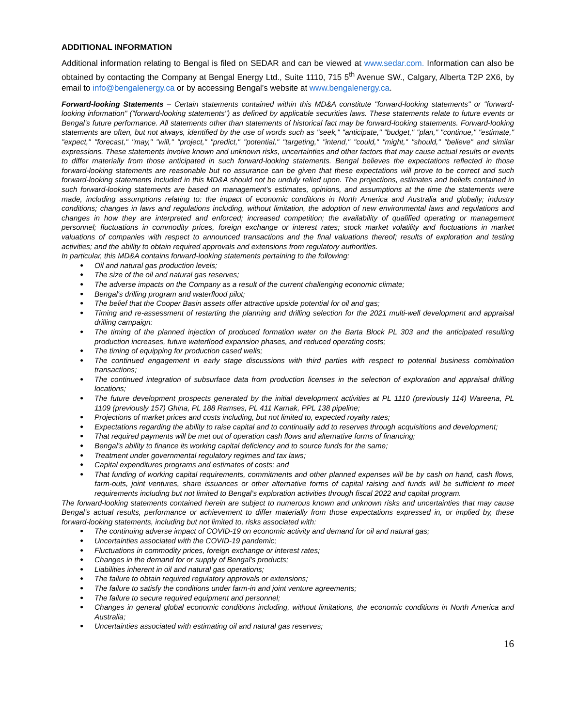ADDITIONAL INFORMATION
Additional information relating to Bengal is filed on SEDAR and can be viewed at www.sedar.com. Information can also be obtained by contacting the Company at Bengal Energy Ltd., Suite 1110, 715 5<sup>th</sup> Avenue SW., Calgary, Alberta T2P 2X6, by email to info@bengalenergy.ca or by accessing Bengal’s website at www.bengalenergy.ca.
Forward-looking Statements – Certain statements contained within this MD&A constitute "forward-looking statements" or "forward-looking information" ("forward-looking statements") as defined by applicable securities laws. These statements relate to future events or Bengal’s future performance. All statements other than statements of historical fact may be forward-looking statements. Forward-looking statements are often, but not always, identified by the use of words such as "seek," "anticipate," "budget," "plan," "continue," "estimate," "expect," "forecast," "may," "will," "project," "predict," "potential," "targeting," "intend," "could," "might," "should," "believe" and similar expressions. These statements involve known and unknown risks, uncertainties and other factors that may cause actual results or events to differ materially from those anticipated in such forward-looking statements. Bengal believes the expectations reflected in those forward-looking statements are reasonable but no assurance can be given that these expectations will prove to be correct and such forward-looking statements included in this MD&A should not be unduly relied upon. The projections, estimates and beliefs contained in such forward-looking statements are based on management’s estimates, opinions, and assumptions at the time the statements were made, including assumptions relating to: the impact of economic conditions in North America and Australia and globally; industry conditions; changes in laws and regulations including, without limitation, the adoption of new environmental laws and regulations and changes in how they are interpreted and enforced; increased competition; the availability of qualified operating or management personnel; fluctuations in commodity prices, foreign exchange or interest rates; stock market volatility and fluctuations in market valuations of companies with respect to announced transactions and the final valuations thereof; results of exploration and testing activities; and the ability to obtain required approvals and extensions from regulatory authorities.
In particular, this MD&A contains forward-looking statements pertaining to the following:
● Oil and natural gas production levels;
● The size of the oil and natural gas reserves;
● The adverse impacts on the Company as a result of the current challenging economic climate;
● Bengal's drilling program and waterflood pilot;
● The belief that the Cooper Basin assets offer attractive upside potential for oil and gas;
● Timing and re-assessment of restarting the planning and drilling selection for the 2021 multi-well development and appraisal drilling campaign:
● The timing of the planned injection of produced formation water on the Barta Block PL 303 and the anticipated resulting production increases, future waterflood expansion phases, and reduced operating costs;
● The timing of equipping for production cased wells;
● The continued engagement in early stage discussions with third parties with respect to potential business combination transactions;
● The continued integration of subsurface data from production licenses in the selection of exploration and appraisal drilling locations;
● The future development prospects generated by the initial development activities at PL 1110 (previously 114) Wareena, PL 1109 (previously 157) Ghina, PL 188 Ramses, PL 411 Karnak, PPL 138 pipeline;
● Projections of market prices and costs including, but not limited to, expected royalty rates;
● Expectations regarding the ability to raise capital and to continually add to reserves through acquisitions and development;
● That required payments will be met out of operation cash flows and alternative forms of financing;
● Bengal’s ability to finance its working capital deficiency and to source funds for the same;
● Treatment under governmental regulatory regimes and tax laws;
● Capital expenditures programs and estimates of costs; and
● That funding of working capital requirements, commitments and other planned expenses will be by cash on hand, cash flows, farm-outs, joint ventures, share issuances or other alternative forms of capital raising and funds will be sufficient to meet requirements including but not limited to Bengal’s exploration activities through fiscal 2022 and capital program.
The forward-looking statements contained herein are subject to numerous known and unknown risks and uncertainties that may cause Bengal’s actual results, performance or achievement to differ materially from those expectations expressed in, or implied by, these forward-looking statements, including but not limited to, risks associated with:
● The continuing adverse impact of COVID-19 on economic activity and demand for oil and natural gas;
● Uncertainties associated with the COVID-19 pandemic;
● Fluctuations in commodity prices, foreign exchange or interest rates;
● Changes in the demand for or supply of Bengal's products;
● Liabilities inherent in oil and natural gas operations;
● The failure to obtain required regulatory approvals or extensions;
● The failure to satisfy the conditions under farm-in and joint venture agreements;
● The failure to secure required equipment and personnel;
● Changes in general global economic conditions including, without limitations, the economic conditions in North America and Australia;
● Uncertainties associated with estimating oil and natural gas reserves;
16